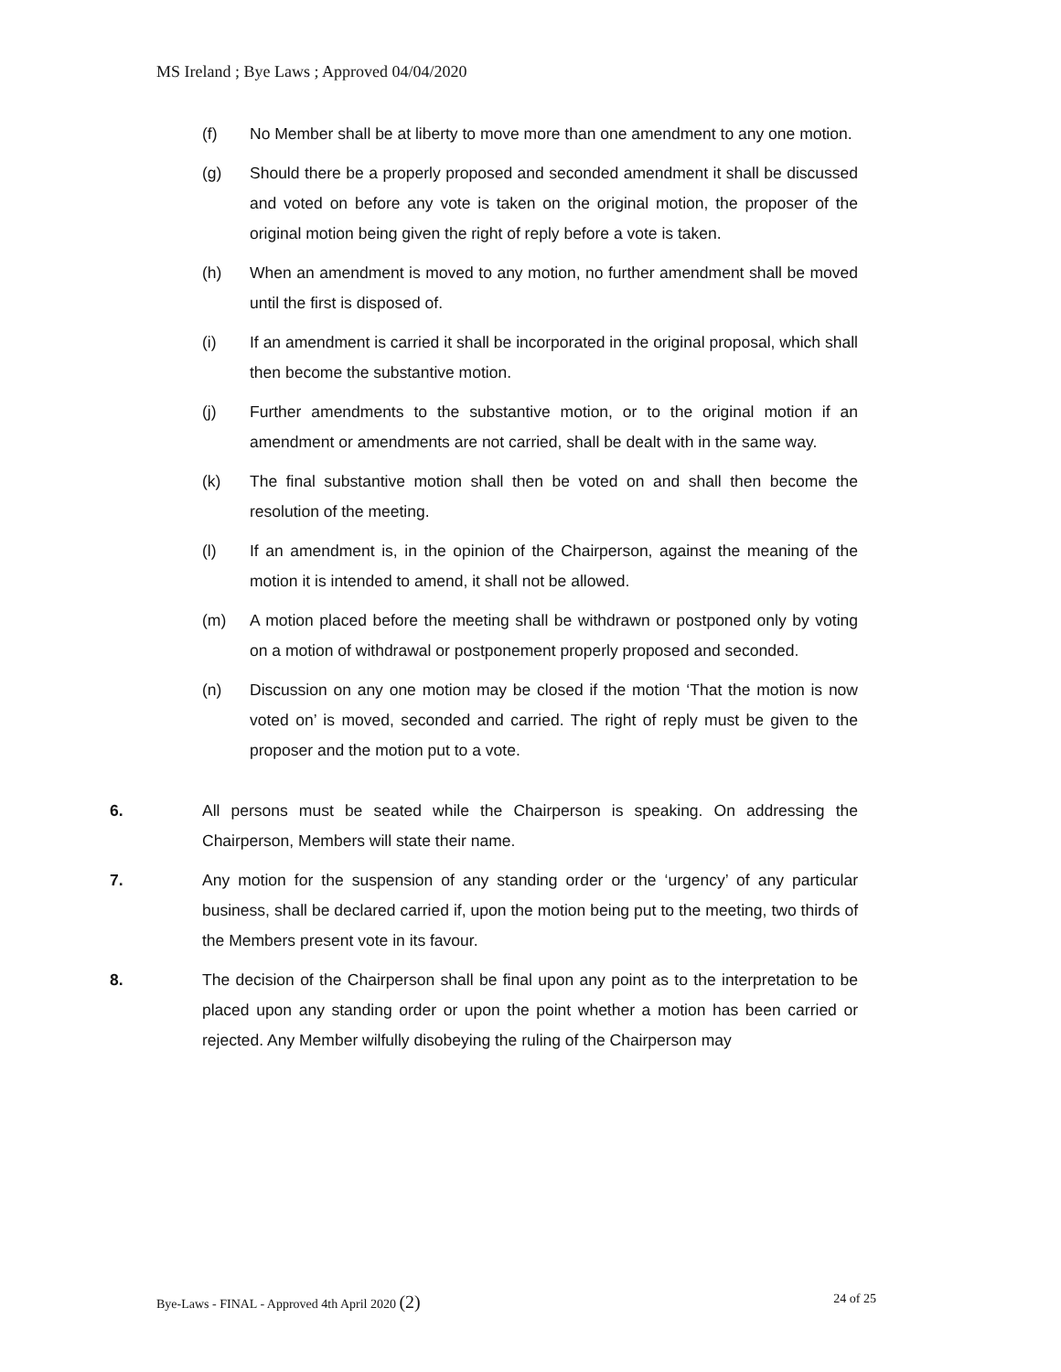MS Ireland ; Bye Laws ; Approved 04/04/2020
(f) No Member shall be at liberty to move more than one amendment to any one motion.
(g) Should there be a properly proposed and seconded amendment it shall be discussed and voted on before any vote is taken on the original motion, the proposer of the original motion being given the right of reply before a vote is taken.
(h) When an amendment is moved to any motion, no further amendment shall be moved until the first is disposed of.
(i) If an amendment is carried it shall be incorporated in the original proposal, which shall then become the substantive motion.
(j) Further amendments to the substantive motion, or to the original motion if an amendment or amendments are not carried, shall be dealt with in the same way.
(k) The final substantive motion shall then be voted on and shall then become the resolution of the meeting.
(l) If an amendment is, in the opinion of the Chairperson, against the meaning of the motion it is intended to amend, it shall not be allowed.
(m) A motion placed before the meeting shall be withdrawn or postponed only by voting on a motion of withdrawal or postponement properly proposed and seconded.
(n) Discussion on any one motion may be closed if the motion ‘That the motion is now voted on’ is moved, seconded and carried. The right of reply must be given to the proposer and the motion put to a vote.
6. All persons must be seated while the Chairperson is speaking. On addressing the Chairperson, Members will state their name.
7. Any motion for the suspension of any standing order or the ‘urgency’ of any particular business, shall be declared carried if, upon the motion being put to the meeting, two thirds of the Members present vote in its favour.
8. The decision of the Chairperson shall be final upon any point as to the interpretation to be placed upon any standing order or upon the point whether a motion has been carried or rejected. Any Member wilfully disobeying the ruling of the Chairperson may
Bye-Laws - FINAL - Approved 4th April 2020 (2) 24 of 25